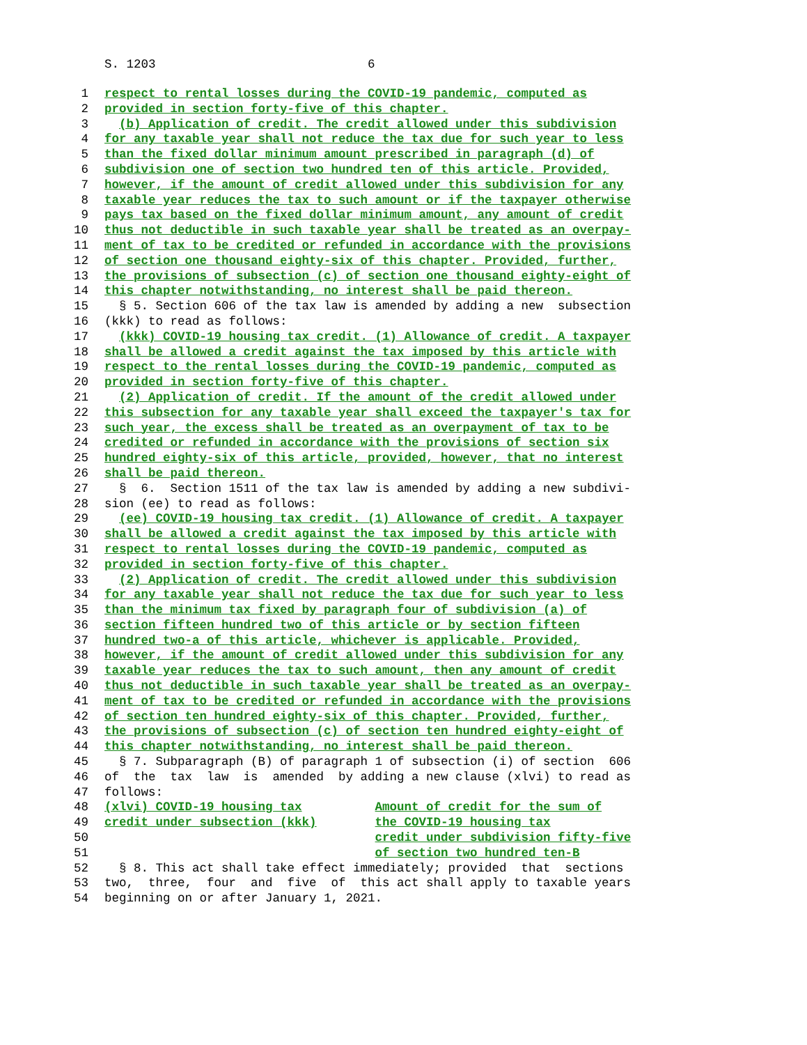S. 1203 6
1 respect to rental losses during the COVID-19 pandemic, computed as
2 provided in section forty-five of this chapter.
3 (b) Application of credit. The credit allowed under this subdivision
4 for any taxable year shall not reduce the tax due for such year to less
5 than the fixed dollar minimum amount prescribed in paragraph (d) of
6 subdivision one of section two hundred ten of this article. Provided,
7 however, if the amount of credit allowed under this subdivision for any
8 taxable year reduces the tax to such amount or if the taxpayer otherwise
9 pays tax based on the fixed dollar minimum amount, any amount of credit
10 thus not deductible in such taxable year shall be treated as an overpay-
11 ment of tax to be credited or refunded in accordance with the provisions
12 of section one thousand eighty-six of this chapter. Provided, further,
13 the provisions of subsection (c) of section one thousand eighty-eight of
14 this chapter notwithstanding, no interest shall be paid thereon.
15 § 5. Section 606 of the tax law is amended by adding a new subsection
16 (kkk) to read as follows:
17 (kkk) COVID-19 housing tax credit. (1) Allowance of credit. A taxpayer
18 shall be allowed a credit against the tax imposed by this article with
19 respect to the rental losses during the COVID-19 pandemic, computed as
20 provided in section forty-five of this chapter.
21 (2) Application of credit. If the amount of the credit allowed under
22 this subsection for any taxable year shall exceed the taxpayer's tax for
23 such year, the excess shall be treated as an overpayment of tax to be
24 credited or refunded in accordance with the provisions of section six
25 hundred eighty-six of this article, provided, however, that no interest
26 shall be paid thereon.
27 § 6. Section 1511 of the tax law is amended by adding a new subdivi-
28 sion (ee) to read as follows:
29 (ee) COVID-19 housing tax credit. (1) Allowance of credit. A taxpayer
30 shall be allowed a credit against the tax imposed by this article with
31 respect to rental losses during the COVID-19 pandemic, computed as
32 provided in section forty-five of this chapter.
33 (2) Application of credit. The credit allowed under this subdivision
34 for any taxable year shall not reduce the tax due for such year to less
35 than the minimum tax fixed by paragraph four of subdivision (a) of
36 section fifteen hundred two of this article or by section fifteen
37 hundred two-a of this article, whichever is applicable. Provided,
38 however, if the amount of credit allowed under this subdivision for any
39 taxable year reduces the tax to such amount, then any amount of credit
40 thus not deductible in such taxable year shall be treated as an overpay-
41 ment of tax to be credited or refunded in accordance with the provisions
42 of section ten hundred eighty-six of this chapter. Provided, further,
43 the provisions of subsection (c) of section ten hundred eighty-eight of
44 this chapter notwithstanding, no interest shall be paid thereon.
45 § 7. Subparagraph (B) of paragraph 1 of subsection (i) of section 606
46 of the tax law is amended by adding a new clause (xlvi) to read as
47 follows:
48 (xlvi) COVID-19 housing tax Amount of credit for the sum of
49 credit under subsection (kkk) the COVID-19 housing tax
50 credit under subdivision fifty-five
51 of section two hundred ten-B
52 § 8. This act shall take effect immediately; provided that sections
53 two, three, four and five of this act shall apply to taxable years
54 beginning on or after January 1, 2021.